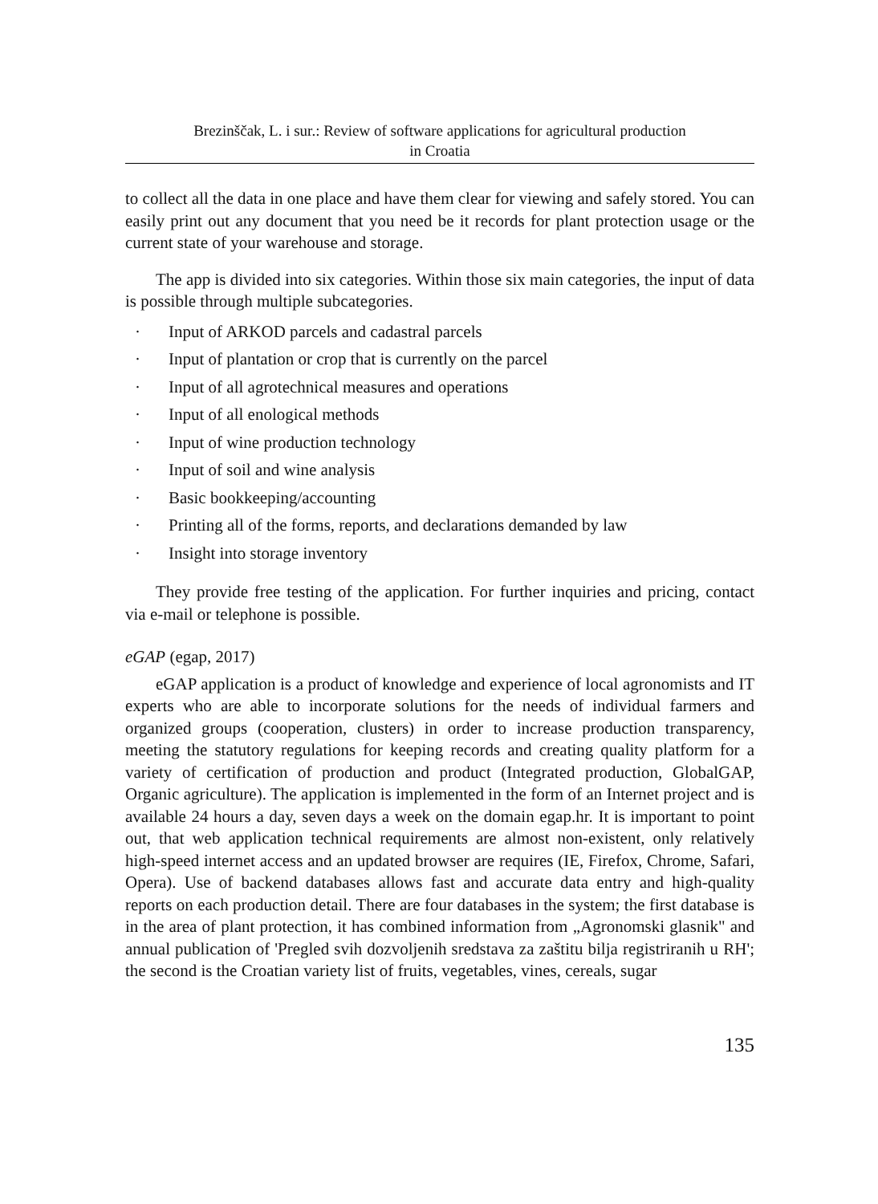Brezinščak, L. i sur.: Review of software applications for agricultural production
in Croatia
to collect all the data in one place and have them clear for viewing and safely stored. You can easily print out any document that you need be it records for plant protection usage or the current state of your warehouse and storage.
The app is divided into six categories. Within those six main categories, the input of data is possible through multiple subcategories.
· Input of ARKOD parcels and cadastral parcels
· Input of plantation or crop that is currently on the parcel
· Input of all agrotechnical measures and operations
· Input of all enological methods
· Input of wine production technology
· Input of soil and wine analysis
· Basic bookkeeping/accounting
· Printing all of the forms, reports, and declarations demanded by law
· Insight into storage inventory
They provide free testing of the application. For further inquiries and pricing, contact via e-mail or telephone is possible.
eGAP (egap, 2017)
eGAP application is a product of knowledge and experience of local agronomists and IT experts who are able to incorporate solutions for the needs of individual farmers and organized groups (cooperation, clusters) in order to increase production transparency, meeting the statutory regulations for keeping records and creating quality platform for a variety of certification of production and product (Integrated production, GlobalGAP, Organic agriculture). The application is implemented in the form of an Internet project and is available 24 hours a day, seven days a week on the domain egap.hr. It is important to point out, that web application technical requirements are almost non-existent, only relatively high-speed internet access and an updated browser are requires (IE, Firefox, Chrome, Safari, Opera). Use of backend databases allows fast and accurate data entry and high-quality reports on each production detail. There are four databases in the system; the first database is in the area of plant protection, it has combined information from „Agronomski glasnik" and annual publication of 'Pregled svih dozvoljenih sredstava za zaštitu bilja registriranih u RH'; the second is the Croatian variety list of fruits, vegetables, vines, cereals, sugar
135